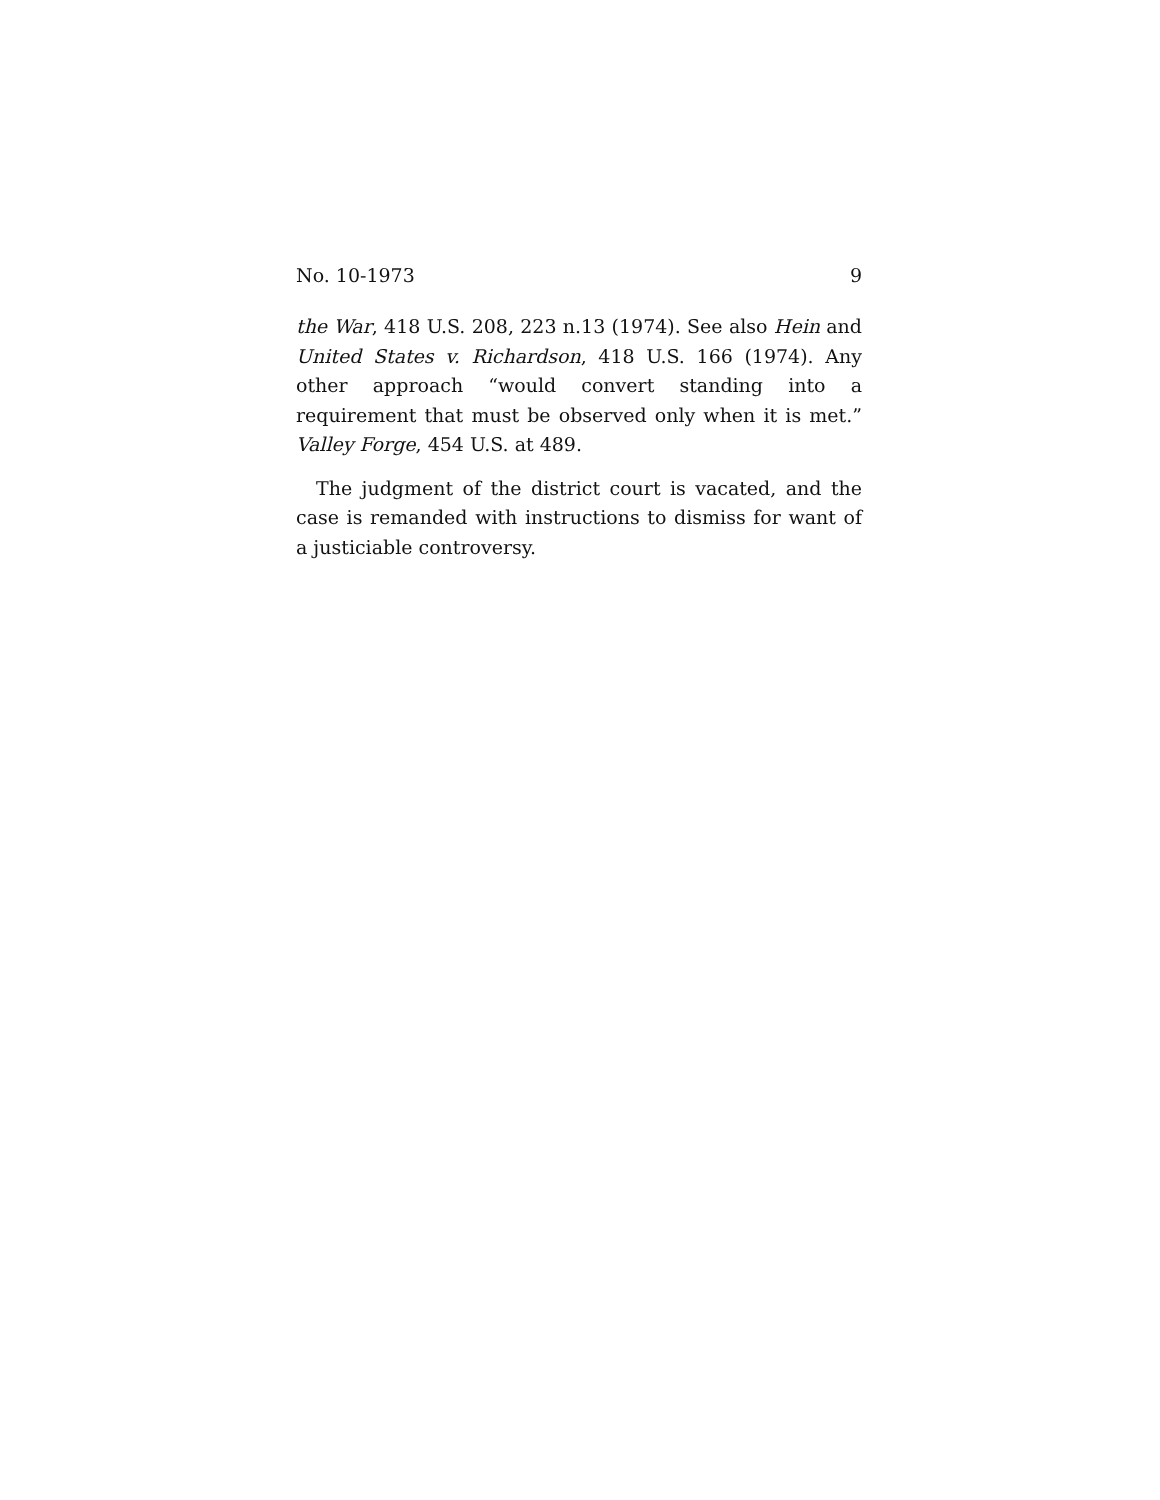No. 10-1973 9
the War, 418 U.S. 208, 223 n.13 (1974). See also Hein and United States v. Richardson, 418 U.S. 166 (1974). Any other approach “would convert standing into a requirement that must be observed only when it is met.” Valley Forge, 454 U.S. at 489.
The judgment of the district court is vacated, and the case is remanded with instructions to dismiss for want of a justiciable controversy.